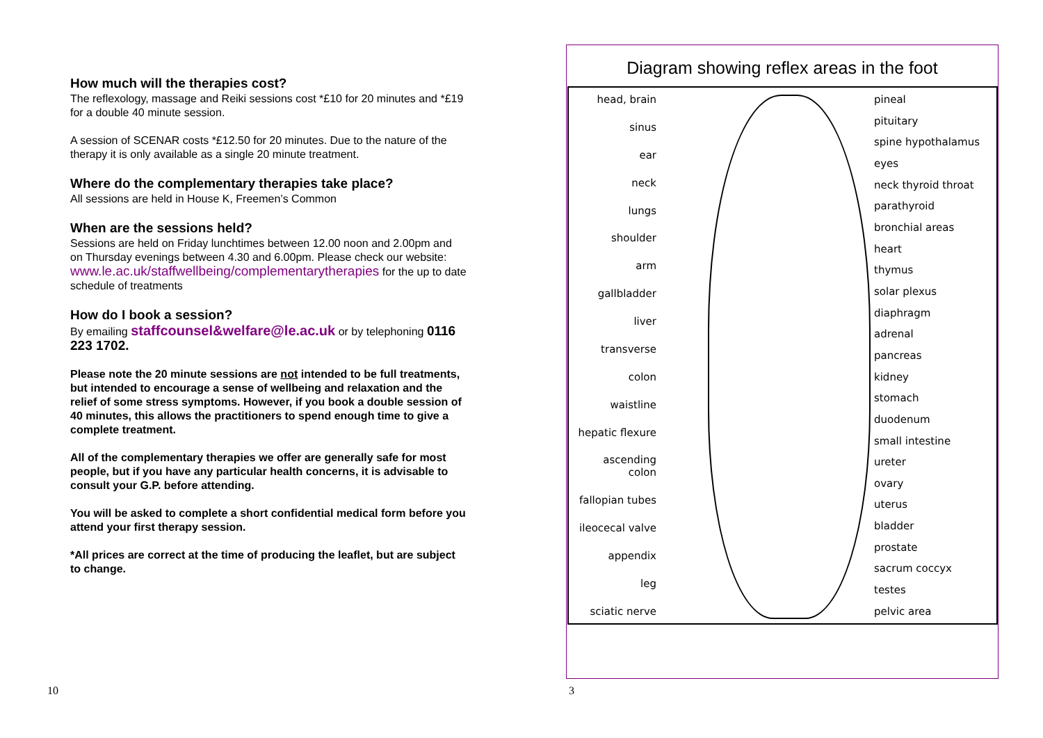How much will the therapies cost?
The reflexology, massage and Reiki sessions cost *£10 for 20 minutes and *£19 for a double 40 minute session.
A session of SCENAR costs *£12.50 for 20 minutes. Due to the nature of the therapy it is only available as a single 20 minute treatment.
Where do the complementary therapies take place?
All sessions are held in House K, Freemen’s Common
When are the sessions held?
Sessions are held on Friday lunchtimes between 12.00 noon and 2.00pm and on Thursday evenings between 4.30 and 6.00pm. Please check our website:
www.le.ac.uk/staffwellbeing/complementarytherapies for the up to date schedule of treatments
How do I book a session?
By emailing staffcounsel&welfare@le.ac.uk or by telephoning 0116 223 1702.
Please note the 20 minute sessions are not intended to be full treatments, but intended to encourage a sense of wellbeing and relaxation and the relief of some stress symptoms. However, if you book a double session of 40 minutes, this allows the practitioners to spend enough time to give a complete treatment.
All of the complementary therapies we offer are generally safe for most people, but if you have any particular health concerns, it is advisable to consult your G.P. before attending.
You will be asked to complete a short confidential medical form before you attend your first therapy session.
*All prices are correct at the time of producing the leaflet, but are subject to change.
Diagram showing reflex areas in the foot
head, brain
sinus
ear
neck
lungs
shoulder
arm
gallbladder
liver
transverse
colon
waistline
hepatic flexure
ascending colon
fallopian tubes
ileocecal valve
appendix
leg
sciatic nerve
pineal
pituitary
spine hypothalamus
eyes
neck thyroid throat
parathyroid
bronchial areas
heart
thymus
solar plexus
diaphragm
adrenal
pancreas
kidney
stomach
duodenum
small intestine
ureter
ovary
uterus
bladder
prostate
sacrum coccyx
testes
pelvic area
10 3